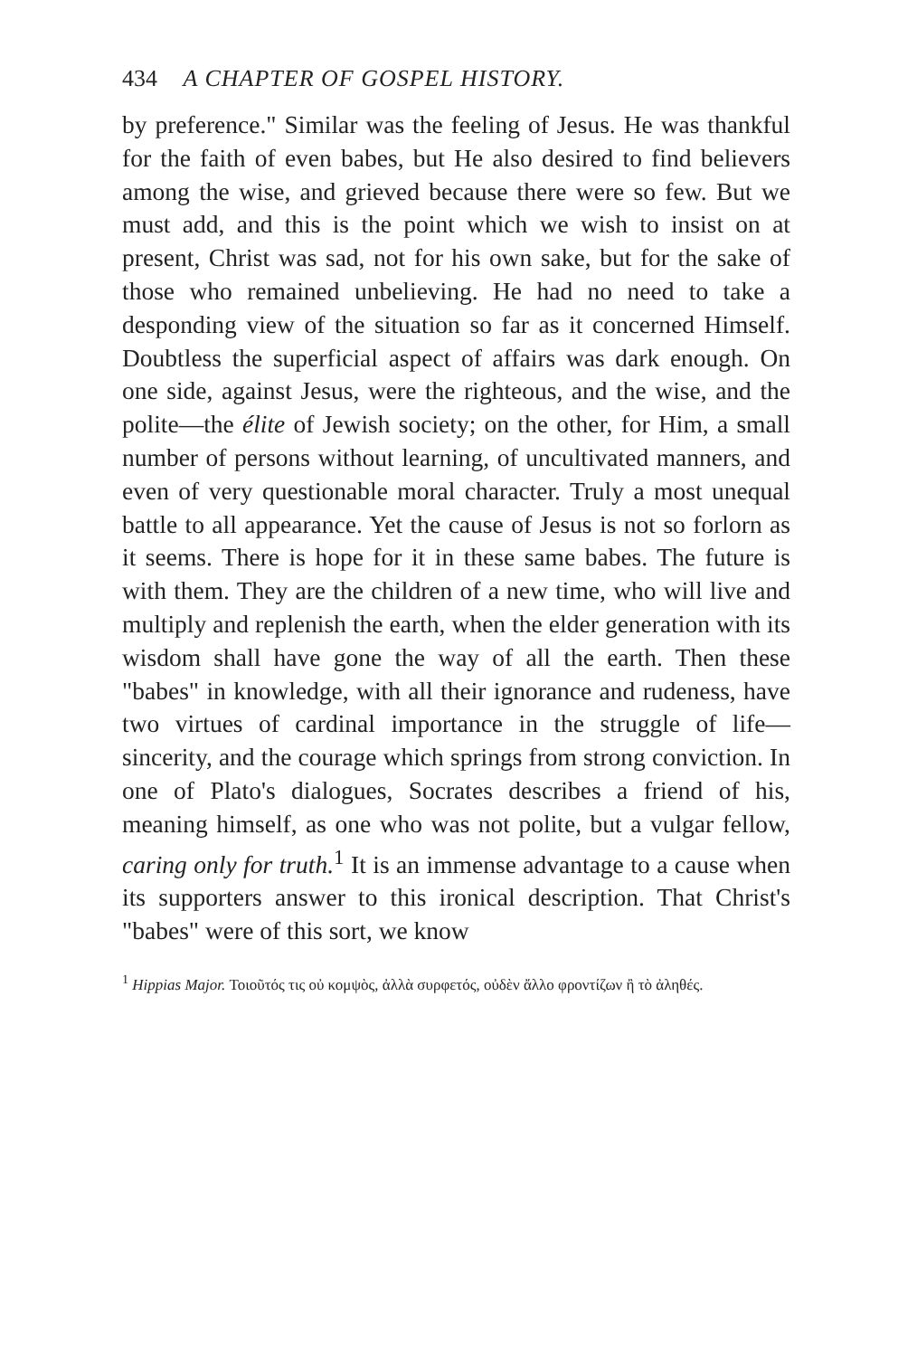434 A CHAPTER OF GOSPEL HISTORY.
by preference." Similar was the feeling of Jesus. He was thankful for the faith of even babes, but He also desired to find believers among the wise, and grieved because there were so few. But we must add, and this is the point which we wish to insist on at present, Christ was sad, not for his own sake, but for the sake of those who remained unbelieving. He had no need to take a desponding view of the situation so far as it concerned Himself. Doubtless the superficial aspect of affairs was dark enough. On one side, against Jesus, were the righteous, and the wise, and the polite—the élite of Jewish society; on the other, for Him, a small number of persons without learning, of uncultivated manners, and even of very questionable moral character. Truly a most unequal battle to all appearance. Yet the cause of Jesus is not so forlorn as it seems. There is hope for it in these same babes. The future is with them. They are the children of a new time, who will live and multiply and replenish the earth, when the elder generation with its wisdom shall have gone the way of all the earth. Then these "babes" in knowledge, with all their ignorance and rudeness, have two virtues of cardinal importance in the struggle of life—sincerity, and the courage which springs from strong conviction. In one of Plato's dialogues, Socrates describes a friend of his, meaning himself, as one who was not polite, but a vulgar fellow, caring only for truth.<sup>1</sup> It is an immense advantage to a cause when its supporters answer to this ironical description. That Christ's "babes" were of this sort, we know
<sup>1</sup> Hippias Major. Τοιοῦτός τις οὐ κομψὸς, ἀλλὰ συρφετός, οὐδὲν ἄλλο φροντίζων ἢ τὸ ἀληθές.